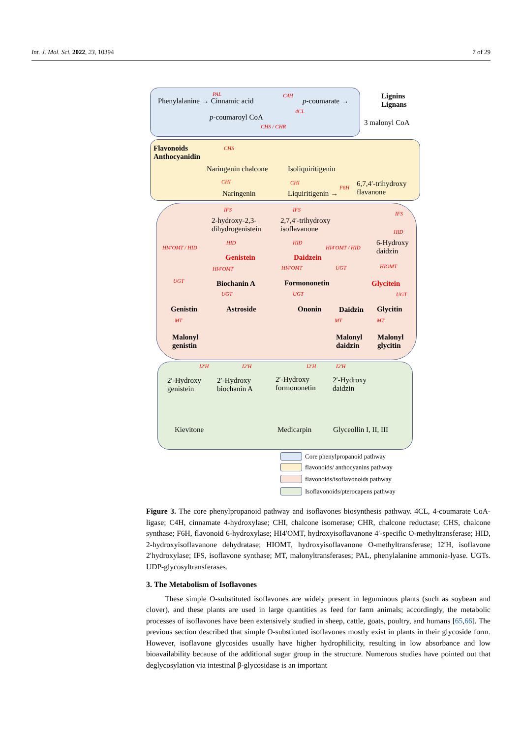Int. J. Mol. Sci. 2022, 23, 10394 7 of 29
PAL C4H
Phenylalanine → Cinnamic acid p-coumarate →
Lignins
Lignans
4CL
p-coumaroyl CoA
3 malonyl CoA CHS / CHR
Flavonoids
Anthocyanidin
CHS
Naringenin chalcone Isoliquiritigenin
CHI CHI
F6H 6,7,4′-trihydroxy
flavanone Naringenin Liquiritigenin →
IFS IFS
IFS
2-hydroxy-2,3-
dihydrogenistein
2,7,4′-trihydroxy
isoflavanone HID
6-Hydroxy
daidzin HI4′OMT / HID
HID HID
HI4′OMT / HID
Genistein Daidzein
HI4′OMT HI4′OMT UGT HIOMT
UGT Biochanin A Formononetin Glycitein
UGT UGT UGT
Genistin Astroside Ononin Daidzin Glycitin
MT MT MT
Malonyl
genistin
Malonyl
daidzin
Malonyl
glycitin
I2′H I2′H I2′H I2′H
2′-Hydroxy
genistein
2′-Hydroxy
biochanin A
2′-Hydroxy
formononetin
2′-Hydroxy
daidzin
Kievitone Medicarpin Glyceollin I, II, III
Core phenylpropanoid pathway
flavonoids/ anthocyanins pathway
flavonoids/isoflavonoids pathway
Isoflavonoids/pterocapens pathway
Figure 3. The core phenylpropanoid pathway and isoflavones biosynthesis pathway. 4CL, 4-coumarate CoA-ligase; C4H, cinnamate 4-hydroxylase; CHI, chalcone isomerase; CHR, chalcone reductase; CHS, chalcone synthase; F6H, flavonoid 6-hydroxylase; HI4′OMT, hydroxyisoflavanone 4′-specific O-methyltransferase; HID, 2-hydroxyisoflavanone dehydratase; HIOMT, hydroxyisoflavanone O-methyltransferase; I2′H, isoflavone 2′hydroxylase; IFS, isoflavone synthase; MT, malonyltransferases; PAL, phenylalanine ammonia-lyase. UGTs. UDP-glycosyltransferases.
3. The Metabolism of Isoflavones
These simple O-substituted isoflavones are widely present in leguminous plants (such as soybean and clover), and these plants are used in large quantities as feed for farm animals; accordingly, the metabolic processes of isoflavones have been extensively studied in sheep, cattle, goats, poultry, and humans [65,66]. The previous section described that simple O-substituted isoflavones mostly exist in plants in their glycoside form. However, isoflavone glycosides usually have higher hydrophilicity, resulting in low absorbance and low bioavailability because of the additional sugar group in the structure. Numerous studies have pointed out that deglycosylation via intestinal β-glycosidase is an important